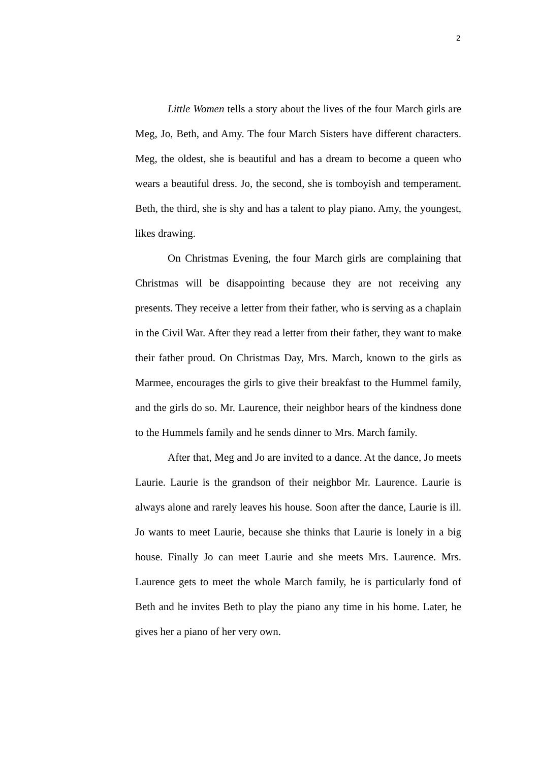2
Little Women tells a story about the lives of the four March girls are Meg, Jo, Beth, and Amy. The four March Sisters have different characters. Meg, the oldest, she is beautiful and has a dream to become a queen who wears a beautiful dress. Jo, the second, she is tomboyish and temperament. Beth, the third, she is shy and has a talent to play piano. Amy, the youngest, likes drawing.
On Christmas Evening, the four March girls are complaining that Christmas will be disappointing because they are not receiving any presents. They receive a letter from their father, who is serving as a chaplain in the Civil War. After they read a letter from their father, they want to make their father proud. On Christmas Day, Mrs. March, known to the girls as Marmee, encourages the girls to give their breakfast to the Hummel family, and the girls do so. Mr. Laurence, their neighbor hears of the kindness done to the Hummels family and he sends dinner to Mrs. March family.
After that, Meg and Jo are invited to a dance. At the dance, Jo meets Laurie. Laurie is the grandson of their neighbor Mr. Laurence. Laurie is always alone and rarely leaves his house. Soon after the dance, Laurie is ill. Jo wants to meet Laurie, because she thinks that Laurie is lonely in a big house. Finally Jo can meet Laurie and she meets Mrs. Laurence. Mrs. Laurence gets to meet the whole March family, he is particularly fond of Beth and he invites Beth to play the piano any time in his home. Later, he gives her a piano of her very own.